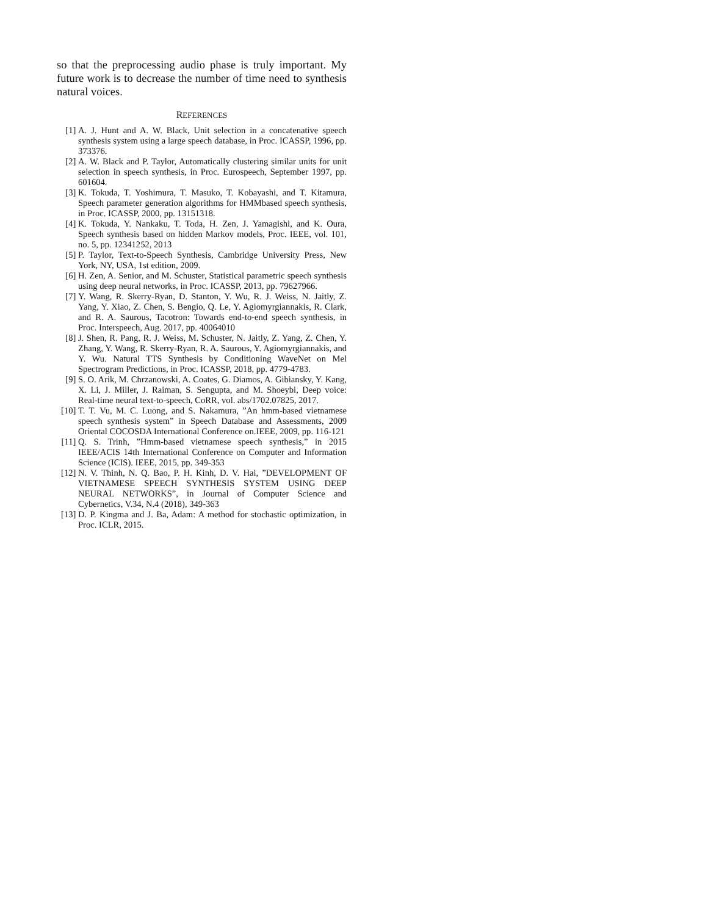so that the preprocessing audio phase is truly important. My future work is to decrease the number of time need to synthesis natural voices.
REFERENCES
[1] A. J. Hunt and A. W. Black, Unit selection in a concatenative speech synthesis system using a large speech database, in Proc. ICASSP, 1996, pp. 373376.
[2] A. W. Black and P. Taylor, Automatically clustering similar units for unit selection in speech synthesis, in Proc. Eurospeech, September 1997, pp. 601604.
[3] K. Tokuda, T. Yoshimura, T. Masuko, T. Kobayashi, and T. Kitamura, Speech parameter generation algorithms for HMMbased speech synthesis, in Proc. ICASSP, 2000, pp. 13151318.
[4] K. Tokuda, Y. Nankaku, T. Toda, H. Zen, J. Yamagishi, and K. Oura, Speech synthesis based on hidden Markov models, Proc. IEEE, vol. 101, no. 5, pp. 12341252, 2013
[5] P. Taylor, Text-to-Speech Synthesis, Cambridge University Press, New York, NY, USA, 1st edition, 2009.
[6] H. Zen, A. Senior, and M. Schuster, Statistical parametric speech synthesis using deep neural networks, in Proc. ICASSP, 2013, pp. 79627966.
[7] Y. Wang, R. Skerry-Ryan, D. Stanton, Y. Wu, R. J. Weiss, N. Jaitly, Z. Yang, Y. Xiao, Z. Chen, S. Bengio, Q. Le, Y. Agiomyrgiannakis, R. Clark, and R. A. Saurous, Tacotron: Towards end-to-end speech synthesis, in Proc. Interspeech, Aug. 2017, pp. 40064010
[8] J. Shen, R. Pang, R. J. Weiss, M. Schuster, N. Jaitly, Z. Yang, Z. Chen, Y. Zhang, Y. Wang, R. Skerry-Ryan, R. A. Saurous, Y. Agiomyrgiannakis, and Y. Wu. Natural TTS Synthesis by Conditioning WaveNet on Mel Spectrogram Predictions, in Proc. ICASSP, 2018, pp. 4779-4783.
[9] S. O. Arik, M. Chrzanowski, A. Coates, G. Diamos, A. Gibiansky, Y. Kang, X. Li, J. Miller, J. Raiman, S. Sengupta, and M. Shoeybi, Deep voice: Real-time neural text-to-speech, CoRR, vol. abs/1702.07825, 2017.
[10]
T. T. Vu, M. C. Luong, and S. Nakamura, ”An hmm-based vietnamese speech synthesis system” in Speech Database and Assessments, 2009 Oriental COCOSDA International Conference on.IEEE, 2009, pp. 116-121
[11]
Q. S. Trinh, ”Hmm-based vietnamese speech synthesis,” in 2015 IEEE/ACIS 14th International Conference on Computer and Information Science (ICIS). IEEE, 2015, pp. 349-353
[12]
N. V. Thinh, N. Q. Bao, P. H. Kinh, D. V. Hai, ”DEVELOPMENT OF VIETNAMESE SPEECH SYNTHESIS SYSTEM USING DEEP NEURAL NETWORKS”, in Journal of Computer Science and Cybernetics, V.34, N.4 (2018), 349-363
[13]
D. P. Kingma and J. Ba, Adam: A method for stochastic optimization, in Proc. ICLR, 2015.